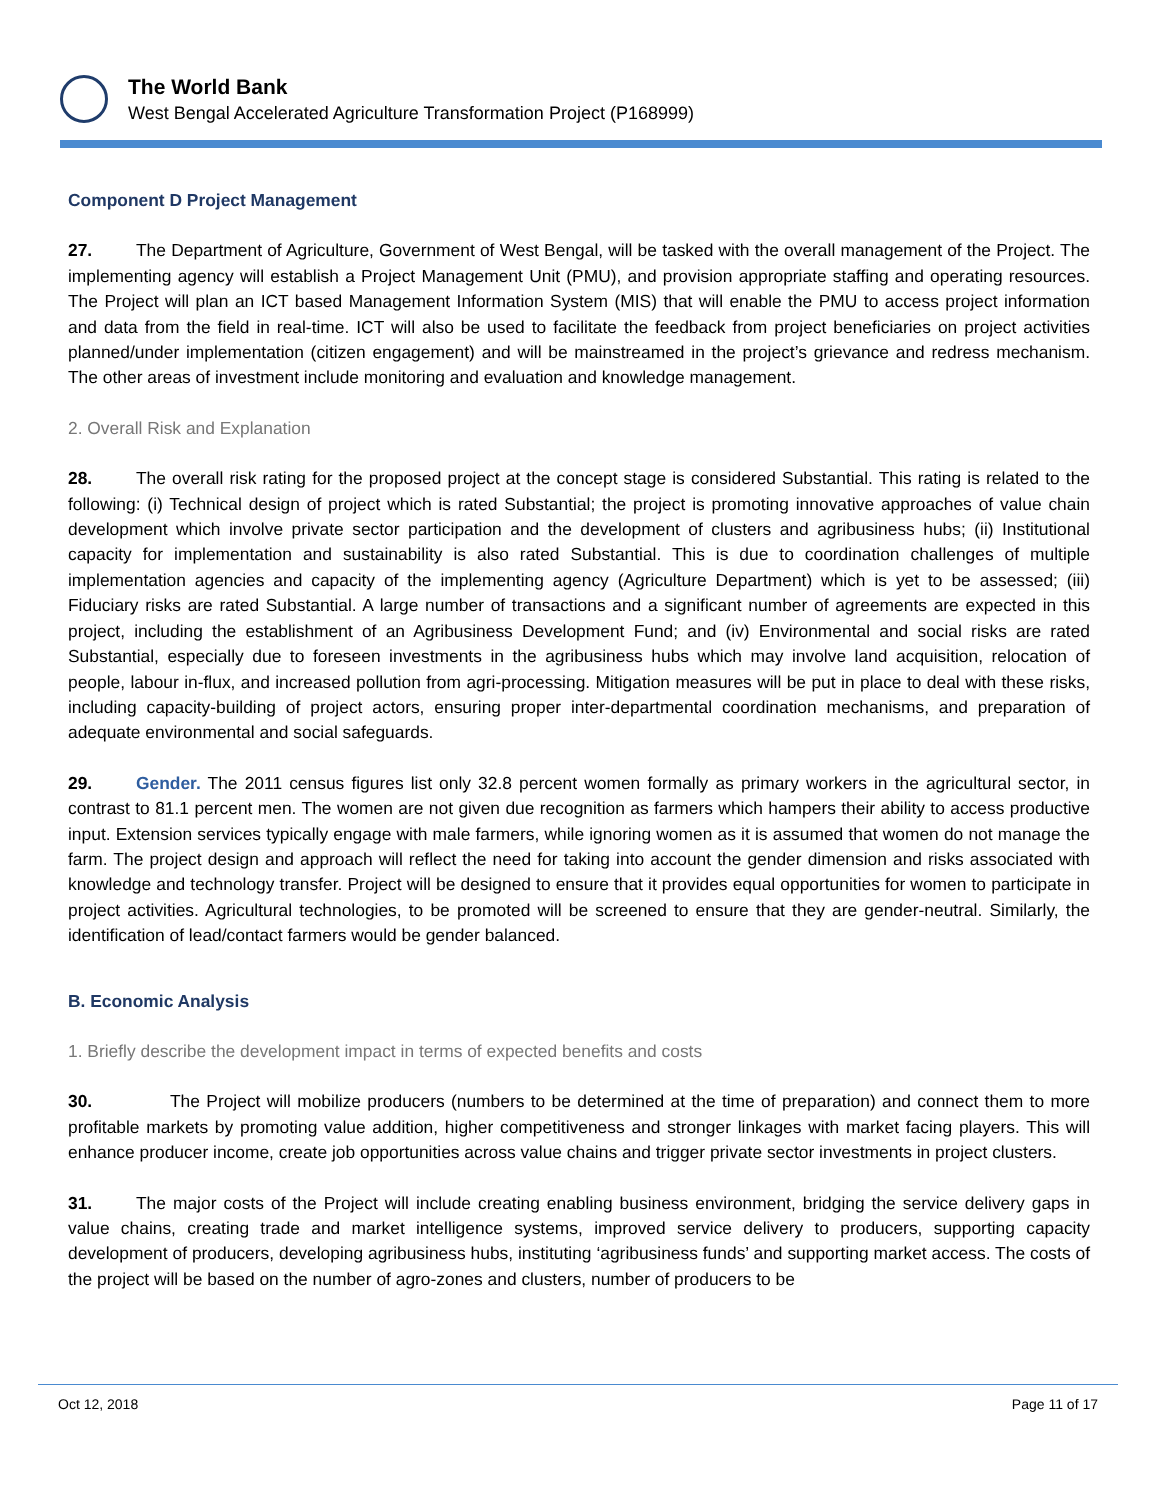The World Bank
West Bengal Accelerated Agriculture Transformation Project (P168999)
Component D Project Management
27. The Department of Agriculture, Government of West Bengal, will be tasked with the overall management of the Project. The implementing agency will establish a Project Management Unit (PMU), and provision appropriate staffing and operating resources. The Project will plan an ICT based Management Information System (MIS) that will enable the PMU to access project information and data from the field in real-time. ICT will also be used to facilitate the feedback from project beneficiaries on project activities planned/under implementation (citizen engagement) and will be mainstreamed in the project’s grievance and redress mechanism. The other areas of investment include monitoring and evaluation and knowledge management.
2. Overall Risk and Explanation
28. The overall risk rating for the proposed project at the concept stage is considered Substantial. This rating is related to the following: (i) Technical design of project which is rated Substantial; the project is promoting innovative approaches of value chain development which involve private sector participation and the development of clusters and agribusiness hubs; (ii) Institutional capacity for implementation and sustainability is also rated Substantial. This is due to coordination challenges of multiple implementation agencies and capacity of the implementing agency (Agriculture Department) which is yet to be assessed; (iii) Fiduciary risks are rated Substantial. A large number of transactions and a significant number of agreements are expected in this project, including the establishment of an Agribusiness Development Fund; and (iv) Environmental and social risks are rated Substantial, especially due to foreseen investments in the agribusiness hubs which may involve land acquisition, relocation of people, labour in-flux, and increased pollution from agri-processing. Mitigation measures will be put in place to deal with these risks, including capacity-building of project actors, ensuring proper inter-departmental coordination mechanisms, and preparation of adequate environmental and social safeguards.
29. Gender. The 2011 census figures list only 32.8 percent women formally as primary workers in the agricultural sector, in contrast to 81.1 percent men. The women are not given due recognition as farmers which hampers their ability to access productive input. Extension services typically engage with male farmers, while ignoring women as it is assumed that women do not manage the farm. The project design and approach will reflect the need for taking into account the gender dimension and risks associated with knowledge and technology transfer. Project will be designed to ensure that it provides equal opportunities for women to participate in project activities. Agricultural technologies, to be promoted will be screened to ensure that they are gender-neutral. Similarly, the identification of lead/contact farmers would be gender balanced.
B. Economic Analysis
1. Briefly describe the development impact in terms of expected benefits and costs
30. The Project will mobilize producers (numbers to be determined at the time of preparation) and connect them to more profitable markets by promoting value addition, higher competitiveness and stronger linkages with market facing players. This will enhance producer income, create job opportunities across value chains and trigger private sector investments in project clusters.
31. The major costs of the Project will include creating enabling business environment, bridging the service delivery gaps in value chains, creating trade and market intelligence systems, improved service delivery to producers, supporting capacity development of producers, developing agribusiness hubs, instituting ‘agribusiness funds’ and supporting market access. The costs of the project will be based on the number of agro-zones and clusters, number of producers to be
Oct 12, 2018 Page 11 of 17